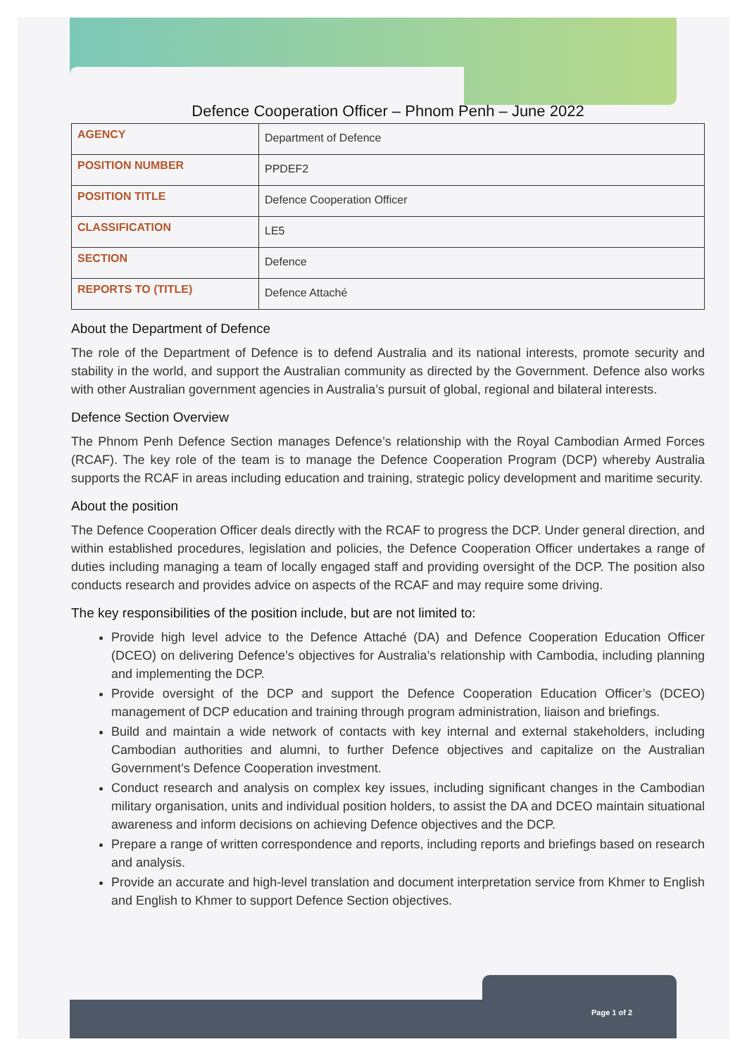Defence Cooperation Officer – Phnom Penh – June 2022
| AGENCY | Department of Defence |
| POSITION NUMBER | PPDEF2 |
| POSITION TITLE | Defence Cooperation Officer |
| CLASSIFICATION | LE5 |
| SECTION | Defence |
| REPORTS TO (TITLE) | Defence Attaché |
About the Department of Defence
The role of the Department of Defence is to defend Australia and its national interests, promote security and stability in the world, and support the Australian community as directed by the Government. Defence also works with other Australian government agencies in Australia’s pursuit of global, regional and bilateral interests.
Defence Section Overview
The Phnom Penh Defence Section manages Defence’s relationship with the Royal Cambodian Armed Forces (RCAF). The key role of the team is to manage the Defence Cooperation Program (DCP) whereby Australia supports the RCAF in areas including education and training, strategic policy development and maritime security.
About the position
The Defence Cooperation Officer deals directly with the RCAF to progress the DCP. Under general direction, and within established procedures, legislation and policies, the Defence Cooperation Officer undertakes a range of duties including managing a team of locally engaged staff and providing oversight of the DCP. The position also conducts research and provides advice on aspects of the RCAF and may require some driving.
The key responsibilities of the position include, but are not limited to:
Provide high level advice to the Defence Attaché (DA) and Defence Cooperation Education Officer (DCEO) on delivering Defence’s objectives for Australia’s relationship with Cambodia, including planning and implementing the DCP.
Provide oversight of the DCP and support the Defence Cooperation Education Officer’s (DCEO) management of DCP education and training through program administration, liaison and briefings.
Build and maintain a wide network of contacts with key internal and external stakeholders, including Cambodian authorities and alumni, to further Defence objectives and capitalize on the Australian Government’s Defence Cooperation investment.
Conduct research and analysis on complex key issues, including significant changes in the Cambodian military organisation, units and individual position holders, to assist the DA and DCEO maintain situational awareness and inform decisions on achieving Defence objectives and the DCP.
Prepare a range of written correspondence and reports, including reports and briefings based on research and analysis.
Provide an accurate and high-level translation and document interpretation service from Khmer to English and English to Khmer to support Defence Section objectives.
Page 1 of 2